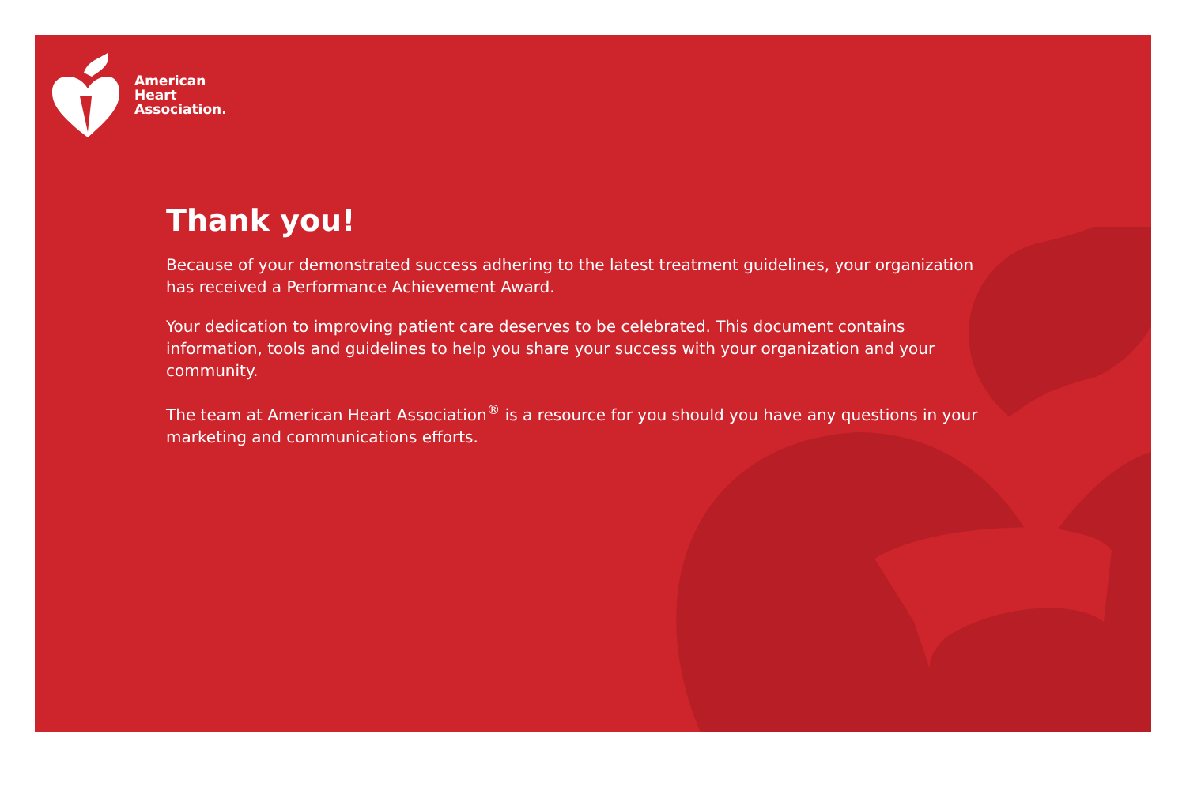American
Heart
Association.
Thank you!
Because of your demonstrated success adhering to the latest treatment guidelines, your organization has received a Performance Achievement Award.
Your dedication to improving patient care deserves to be celebrated. This document contains information, tools and guidelines to help you share your success with your organization and your community.
The team at American Heart Association<sup>®</sup> is a resource for you should you have any questions in your marketing and communications efforts.